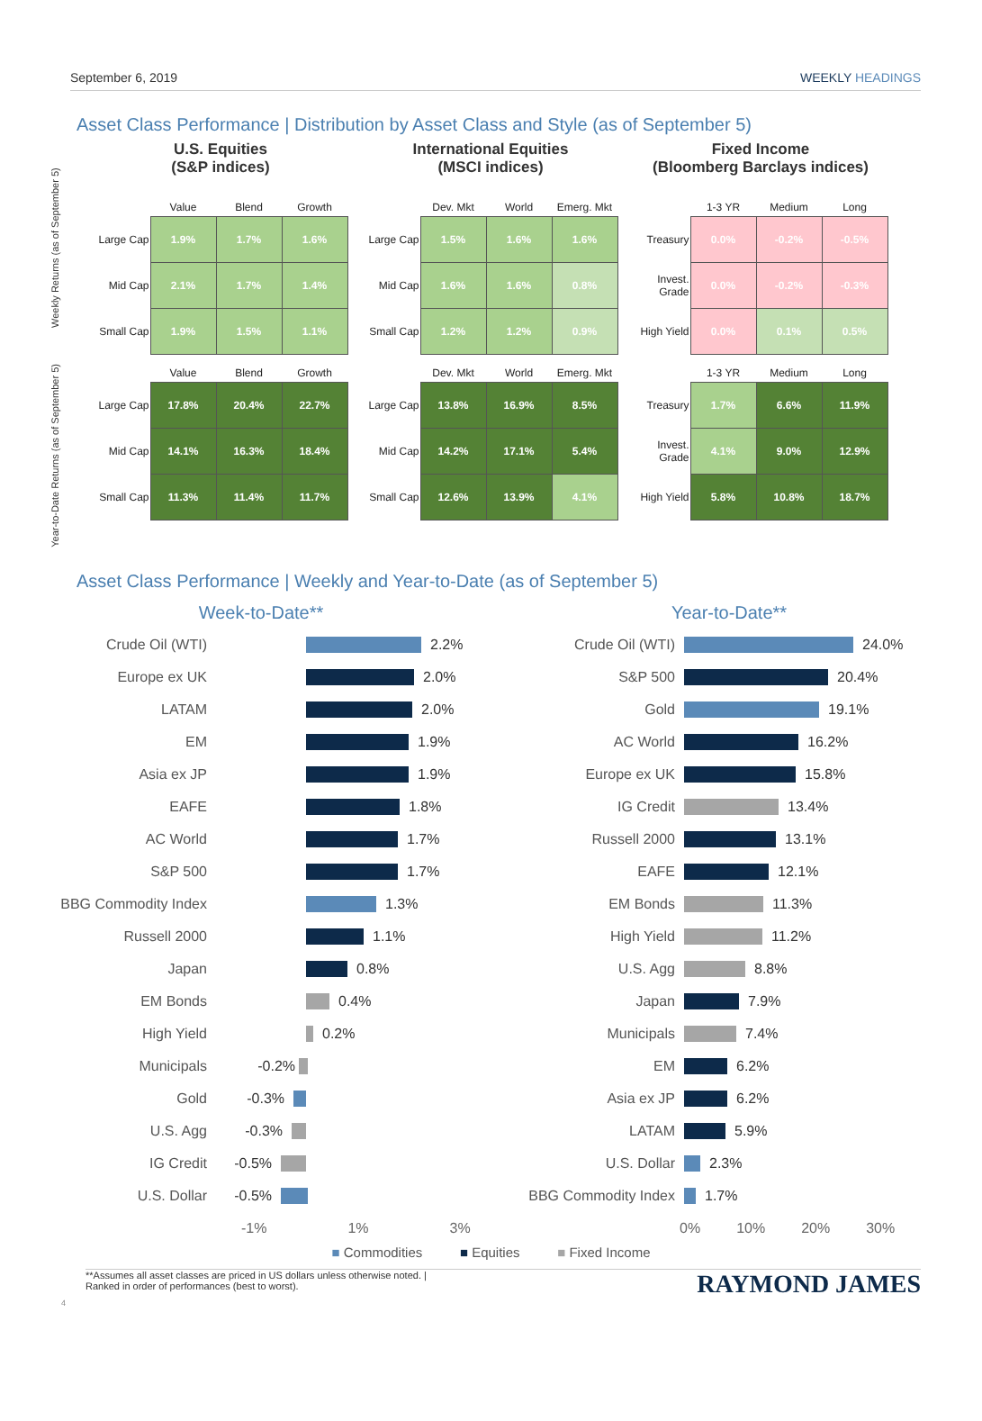September 6, 2019 WEEKLY HEADINGS
Asset Class Performance | Distribution by Asset Class and Style (as of September 5)
Weekly Returns (as of September 5)
U.S. Equities
(S&P indices)
| | Value | Blend | Growth |
| --- | --- | --- | --- |
| Large Cap | 1.9% | 1.7% | 1.6% |
| Mid Cap | 2.1% | 1.7% | 1.4% |
| Small Cap | 1.9% | 1.5% | 1.1% |
International Equities
(MSCI indices)
| | Dev. Mkt | World | Emerg. Mkt |
| --- | --- | --- | --- |
| Large Cap | 1.5% | 1.6% | 1.6% |
| Mid Cap | 1.6% | 1.6% | 0.8% |
| Small Cap | 1.2% | 1.2% | 0.9% |
Fixed Income
(Bloomberg Barclays indices)
| | 1-3 YR | Medium | Long |
| --- | --- | --- | --- |
| Treasury | 0.0% | -0.2% | -0.5% |
| Invest. Grade | 0.0% | -0.2% | -0.3% |
| High Yield | 0.0% | 0.1% | 0.5% |
Year-to-Date Returns (as of September 5)
| | Value | Blend | Growth |
| --- | --- | --- | --- |
| Large Cap | 17.8% | 20.4% | 22.7% |
| Mid Cap | 14.1% | 16.3% | 18.4% |
| Small Cap | 11.3% | 11.4% | 11.7% |
| | Dev. Mkt | World | Emerg. Mkt |
| --- | --- | --- | --- |
| Large Cap | 13.8% | 16.9% | 8.5% |
| Mid Cap | 14.2% | 17.1% | 5.4% |
| Small Cap | 12.6% | 13.9% | 4.1% |
| | 1-3 YR | Medium | Long |
| --- | --- | --- | --- |
| Treasury | 1.7% | 6.6% | 11.9% |
| Invest. Grade | 4.1% | 9.0% | 12.9% |
| High Yield | 5.8% | 10.8% | 18.7% |
Asset Class Performance | Weekly and Year-to-Date (as of September 5)
Week-to-Date**
Crude Oil (WTI) 2.2%
Europe ex UK 2.0%
LATAM 2.0%
EM 1.9%
Asia ex JP 1.9%
EAFE 1.8%
AC World 1.7%
S&P 500 1.7%
BBG Commodity Index 1.3%
Russell 2000 1.1%
Japan 0.8%
EM Bonds 0.4%
High Yield 0.2%
Municipals -0.2%
Gold -0.3%
U.S. Agg -0.3%
IG Credit -0.5%
U.S. Dollar -0.5%
-1% 1% 3%
Year-to-Date**
Crude Oil (WTI) 24.0%
S&P 500 20.4%
Gold 19.1%
AC World 16.2%
Europe ex UK 15.8%
IG Credit 13.4%
Russell 2000 13.1%
EAFE 12.1%
EM Bonds 11.3%
High Yield 11.2%
U.S. Agg 8.8%
Japan 7.9%
Municipals 7.4%
EM 6.2%
Asia ex JP 6.2%
LATAM 5.9%
U.S. Dollar 2.3%
BBG Commodity Index 1.7%
0% 10% 20% 30%
■ Commodities ■ Equities ■ Fixed Income
**Assumes all asset classes are priced in US dollars unless otherwise noted. |
Ranked in order of performances (best to worst).
RAYMOND JAMES
4